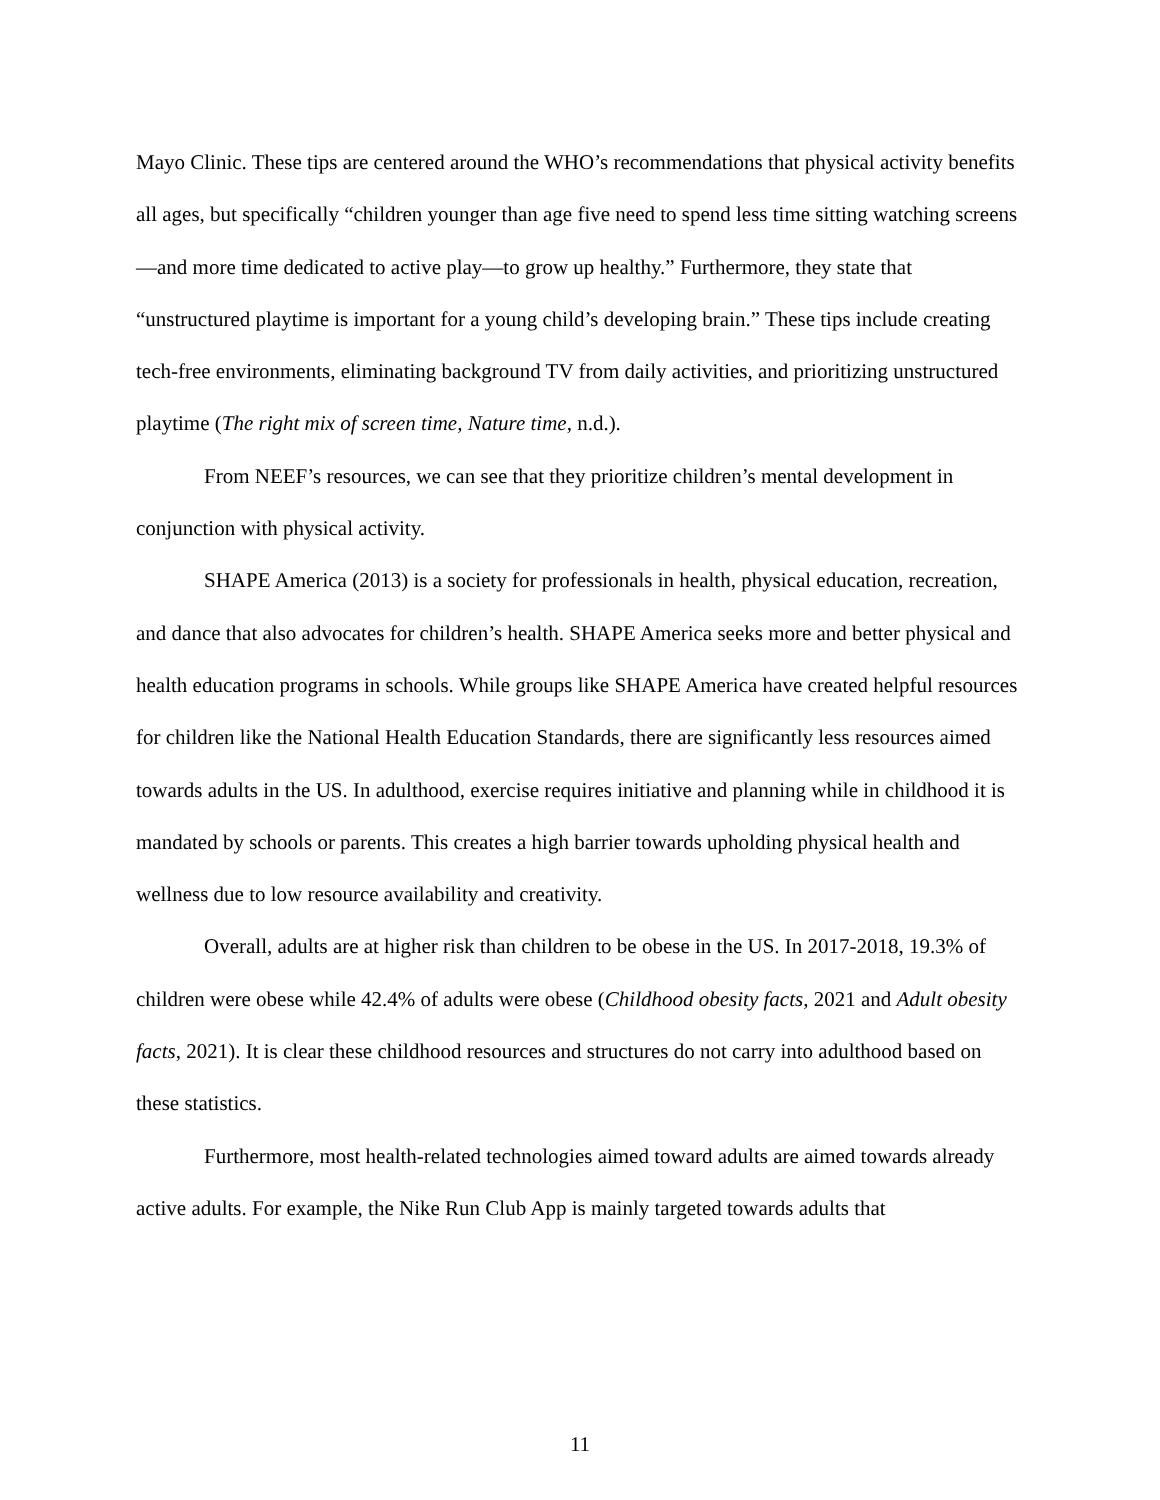Mayo Clinic. These tips are centered around the WHO’s recommendations that physical activity benefits all ages, but specifically “children younger than age five need to spend less time sitting watching screens—and more time dedicated to active play—to grow up healthy.” Furthermore, they state that “unstructured playtime is important for a young child’s developing brain.” These tips include creating tech-free environments, eliminating background TV from daily activities, and prioritizing unstructured playtime (The right mix of screen time, Nature time, n.d.).
From NEEF’s resources, we can see that they prioritize children’s mental development in conjunction with physical activity.
SHAPE America (2013) is a society for professionals in health, physical education, recreation, and dance that also advocates for children’s health. SHAPE America seeks more and better physical and health education programs in schools. While groups like SHAPE America have created helpful resources for children like the National Health Education Standards, there are significantly less resources aimed towards adults in the US. In adulthood, exercise requires initiative and planning while in childhood it is mandated by schools or parents. This creates a high barrier towards upholding physical health and wellness due to low resource availability and creativity.
Overall, adults are at higher risk than children to be obese in the US. In 2017-2018, 19.3% of children were obese while 42.4% of adults were obese (Childhood obesity facts, 2021 and Adult obesity facts, 2021). It is clear these childhood resources and structures do not carry into adulthood based on these statistics.
Furthermore, most health-related technologies aimed toward adults are aimed towards already active adults. For example, the Nike Run Club App is mainly targeted towards adults that
11